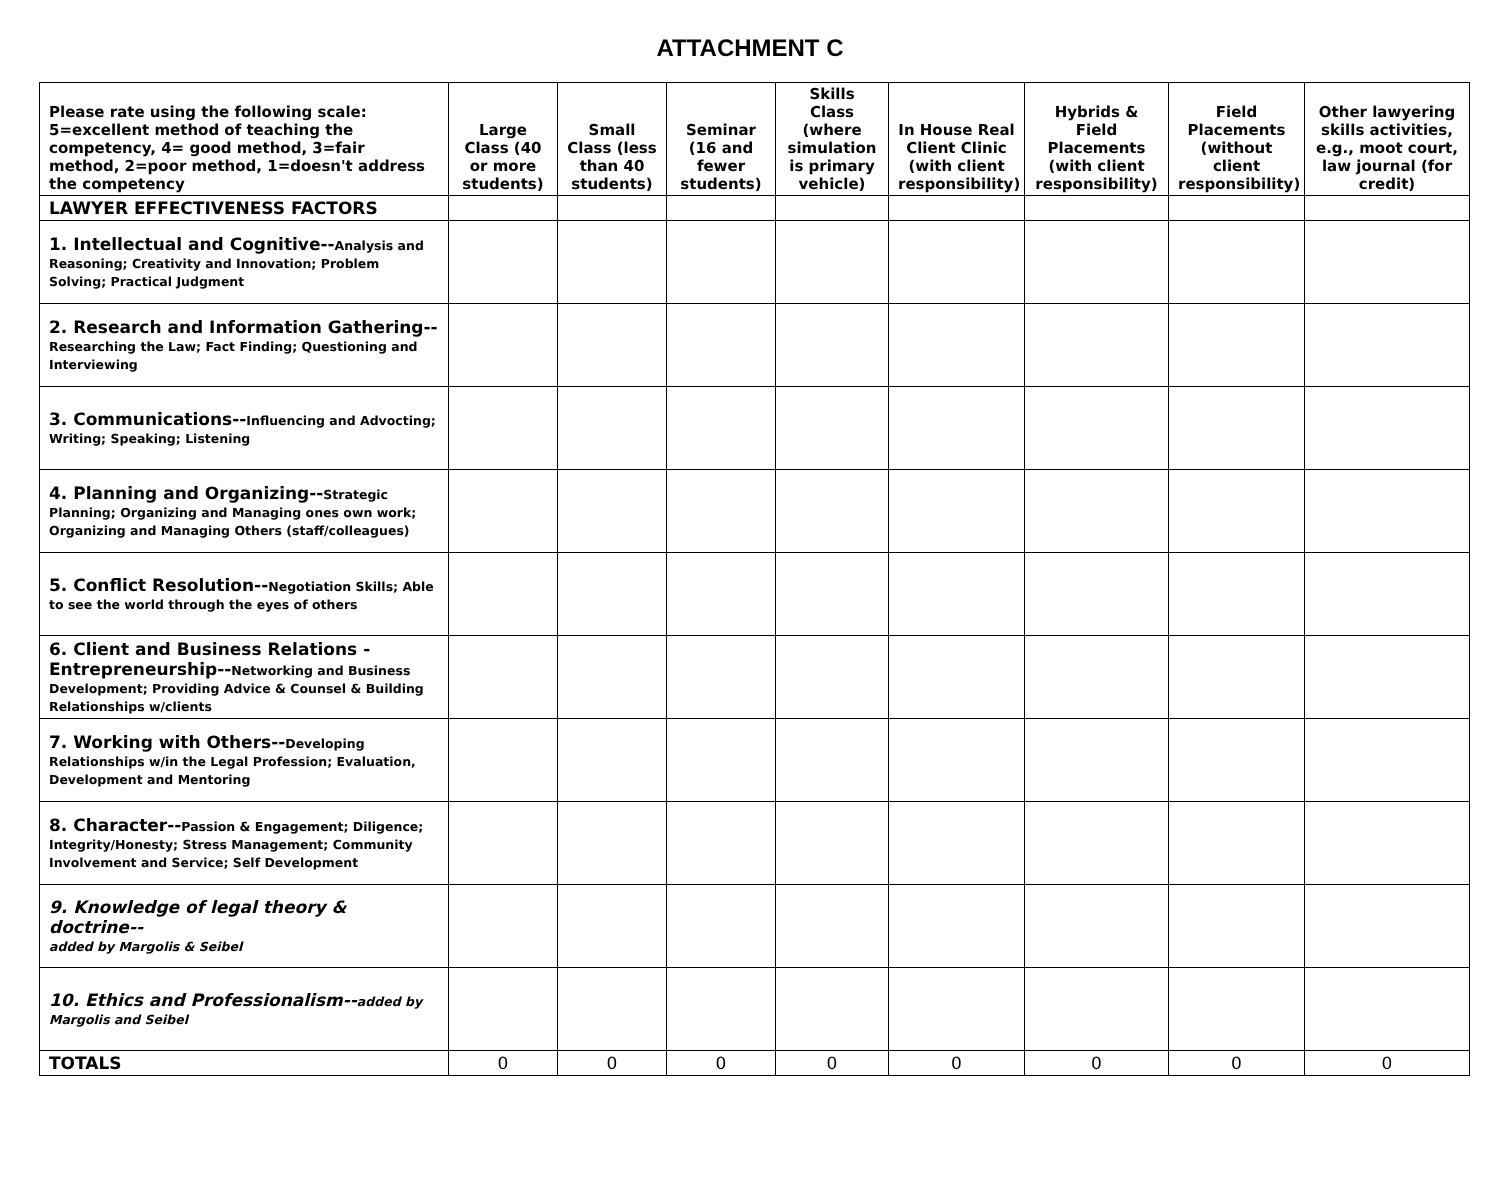ATTACHMENT C
| Please rate using the following scale: 5=excellent method of teaching the competency, 4= good method, 3=fair method, 2=poor method, 1=doesn't address the competency | Large Class (40 or more students) | Small Class (less than 40 students) | Seminar (16 and fewer students) | Skills Class (where simulation is primary vehicle) | In House Real Client Clinic (with client responsibility) | Hybrids & Field Placements (with client responsibility) | Field Placements (without client responsibility) | Other lawyering skills activities, e.g., moot court, law journal (for credit) |
| --- | --- | --- | --- | --- | --- | --- | --- | --- |
| LAWYER EFFECTIVENESS FACTORS | | | | | | | | |
| 1. Intellectual and Cognitive-- Analysis and Reasoning; Creativity and Innovation; Problem Solving; Practical Judgment | | | | | | | | |
| 2. Research and Information Gathering-- Researching the Law; Fact Finding; Questioning and Interviewing | | | | | | | | |
| 3. Communications-- Influencing and Advocting; Writing; Speaking; Listening | | | | | | | | |
| 4. Planning and Organizing-- Strategic Planning; Organizing and Managing ones own work; Organizing and Managing Others (staff/colleagues) | | | | | | | | |
| 5. Conflict Resolution-- Negotiation Skills; Able to see the world through the eyes of others | | | | | | | | |
| 6. Client and Business Relations - Entrepreneurship-- Networking and Business Development; Providing Advice & Counsel & Building Relationships w/clients | | | | | | | | |
| 7. Working with Others-- Developing Relationships w/in the Legal Profession; Evaluation, Development and Mentoring | | | | | | | | |
| 8. Character-- Passion & Engagement; Diligence; Integrity/Honesty; Stress Management; Community Involvement and Service; Self Development | | | | | | | | |
| 9. Knowledge of legal theory & doctrine-- added by Margolis & Seibel | | | | | | | | |
| 10. Ethics and Professionalism-- added by Margolis and Seibel | | | | | | | | |
| TOTALS | 0 | 0 | 0 | 0 | 0 | 0 | 0 | 0 |